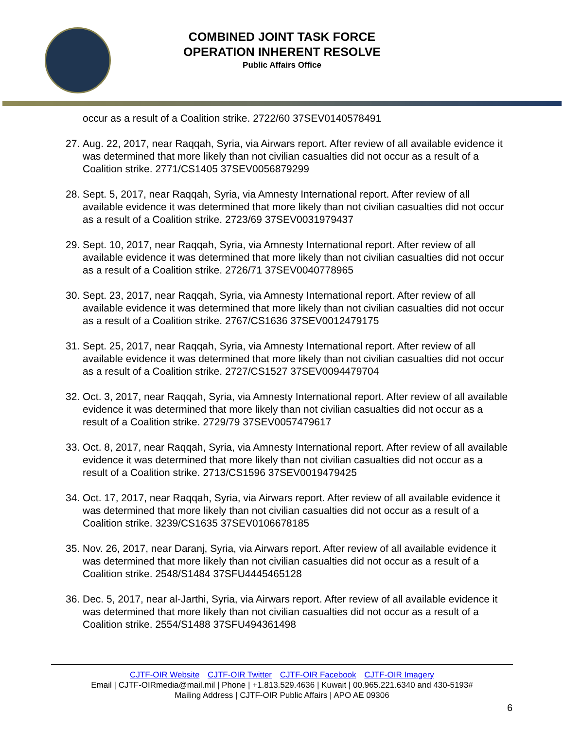COMBINED JOINT TASK FORCE
OPERATION INHERENT RESOLVE
Public Affairs Office
occur as a result of a Coalition strike. 2722/60 37SEV0140578491
27. Aug. 22, 2017, near Raqqah, Syria, via Airwars report. After review of all available evidence it was determined that more likely than not civilian casualties did not occur as a result of a Coalition strike. 2771/CS1405 37SEV0056879299
28. Sept. 5, 2017, near Raqqah, Syria, via Amnesty International report. After review of all available evidence it was determined that more likely than not civilian casualties did not occur as a result of a Coalition strike. 2723/69 37SEV0031979437
29. Sept. 10, 2017, near Raqqah, Syria, via Amnesty International report. After review of all available evidence it was determined that more likely than not civilian casualties did not occur as a result of a Coalition strike. 2726/71 37SEV0040778965
30. Sept. 23, 2017, near Raqqah, Syria, via Amnesty International report. After review of all available evidence it was determined that more likely than not civilian casualties did not occur as a result of a Coalition strike. 2767/CS1636 37SEV0012479175
31. Sept. 25, 2017, near Raqqah, Syria, via Amnesty International report. After review of all available evidence it was determined that more likely than not civilian casualties did not occur as a result of a Coalition strike. 2727/CS1527 37SEV0094479704
32. Oct. 3, 2017, near Raqqah, Syria, via Amnesty International report. After review of all available evidence it was determined that more likely than not civilian casualties did not occur as a result of a Coalition strike. 2729/79 37SEV0057479617
33. Oct. 8, 2017, near Raqqah, Syria, via Amnesty International report. After review of all available evidence it was determined that more likely than not civilian casualties did not occur as a result of a Coalition strike. 2713/CS1596 37SEV0019479425
34. Oct. 17, 2017, near Raqqah, Syria, via Airwars report. After review of all available evidence it was determined that more likely than not civilian casualties did not occur as a result of a Coalition strike. 3239/CS1635 37SEV0106678185
35. Nov. 26, 2017, near Daranj, Syria, via Airwars report. After review of all available evidence it was determined that more likely than not civilian casualties did not occur as a result of a Coalition strike. 2548/S1484 37SFU4445465128
36. Dec. 5, 2017, near al-Jarthi, Syria, via Airwars report. After review of all available evidence it was determined that more likely than not civilian casualties did not occur as a result of a Coalition strike. 2554/S1488 37SFU494361498
CJTF-OIR Website CJTF-OIR Twitter CJTF-OIR Facebook CJTF-OIR Imagery
Email | CJTF-OIRmedia@mail.mil | Phone | +1.813.529.4636 | Kuwait | 00.965.221.6340 and 430-5193#
Mailing Address | CJTF-OIR Public Affairs | APO AE 09306
6